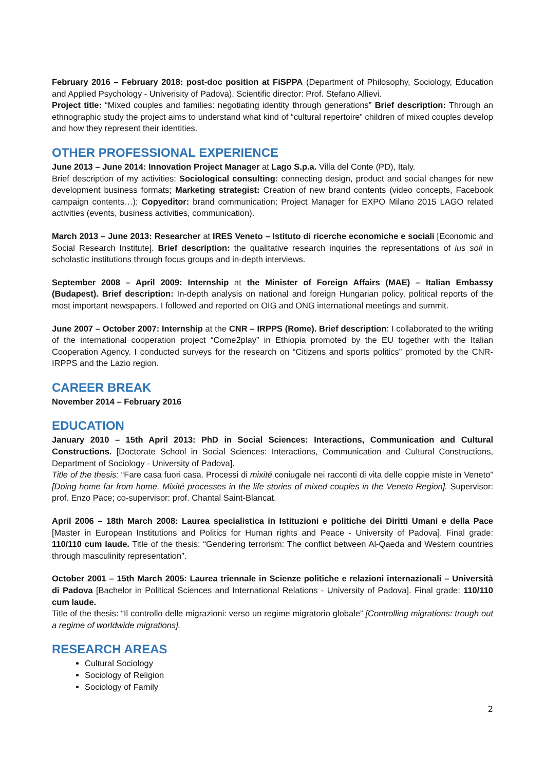February 2016 – February 2018: post-doc position at FiSPPA (Department of Philosophy, Sociology, Education and Applied Psychology - Univerisity of Padova). Scientific director: Prof. Stefano Allievi.
Project title: “Mixed couples and families: negotiating identity through generations” Brief description: Through an ethnographic study the project aims to understand what kind of “cultural repertoire” children of mixed couples develop and how they represent their identities.
OTHER PROFESSIONAL EXPERIENCE
June 2013 – June 2014: Innovation Project Manager at Lago S.p.a. Villa del Conte (PD), Italy.
Brief description of my activities: Sociological consulting: connecting design, product and social changes for new development business formats; Marketing strategist: Creation of new brand contents (video concepts, Facebook campaign contents…); Copyeditor: brand communication; Project Manager for EXPO Milano 2015 LAGO related activities (events, business activities, communication).
March 2013 – June 2013: Researcher at IRES Veneto – Istituto di ricerche economiche e sociali [Economic and Social Research Institute]. Brief description: the qualitative research inquiries the representations of ius soli in scholastic institutions through focus groups and in-depth interviews.
September 2008 – April 2009: Internship at the Minister of Foreign Affairs (MAE) – Italian Embassy (Budapest). Brief description: In-depth analysis on national and foreign Hungarian policy, political reports of the most important newspapers. I followed and reported on OIG and ONG international meetings and summit.
June 2007 – October 2007: Internship at the CNR – IRPPS (Rome). Brief description: I collaborated to the writing of the international cooperation project “Come2play” in Ethiopia promoted by the EU together with the Italian Cooperation Agency. I conducted surveys for the research on “Citizens and sports politics” promoted by the CNR-IRPPS and the Lazio region.
CAREER BREAK
November 2014 – February 2016
EDUCATION
January 2010 – 15th April 2013: PhD in Social Sciences: Interactions, Communication and Cultural Constructions. [Doctorate School in Social Sciences: Interactions, Communication and Cultural Constructions, Department of Sociology - University of Padova].
Title of the thesis: “Fare casa fuori casa. Processi di mixité coniugale nei racconti di vita delle coppie miste in Veneto” [Doing home far from home. Mixité processes in the life stories of mixed couples in the Veneto Region]. Supervisor: prof. Enzo Pace; co-supervisor: prof. Chantal Saint-Blancat.
April 2006 – 18th March 2008: Laurea specialistica in Istituzioni e politiche dei Diritti Umani e della Pace [Master in European Institutions and Politics for Human rights and Peace - University of Padova]. Final grade: 110/110 cum laude. Title of the thesis: “Gendering terrorism: The conflict between Al-Qaeda and Western countries through masculinity representation”.
October 2001 – 15th March 2005: Laurea triennale in Scienze politiche e relazioni internazionali – Università di Padova [Bachelor in Political Sciences and International Relations - University of Padova]. Final grade: 110/110 cum laude.
Title of the thesis: “Il controllo delle migrazioni: verso un regime migratorio globale” [Controlling migrations: trough out a regime of worldwide migrations].
RESEARCH AREAS
Cultural Sociology
Sociology of Religion
Sociology of Family
2